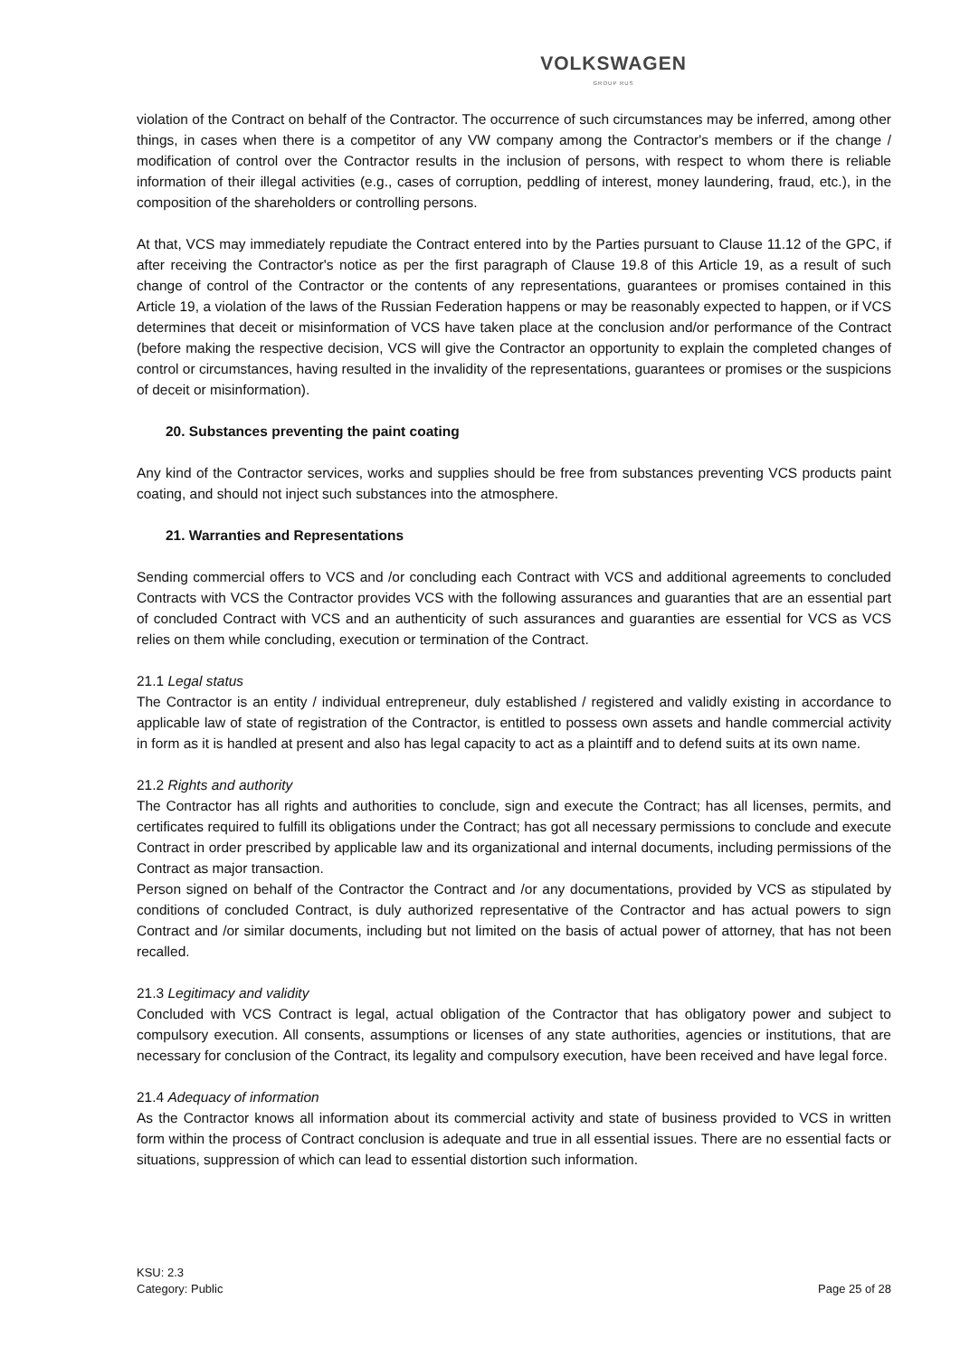VOLKSWAGEN
GROUP RUS
violation of the Contract on behalf of the Contractor. The occurrence of such circumstances may be inferred, among other things, in cases when there is a competitor of any VW company among the Contractor's members or if the change / modification of control over the Contractor results in the inclusion of persons, with respect to whom there is reliable information of their illegal activities (e.g., cases of corruption, peddling of interest, money laundering, fraud, etc.), in the composition of the shareholders or controlling persons.
At that, VCS may immediately repudiate the Contract entered into by the Parties pursuant to Clause 11.12 of the GPC, if after receiving the Contractor's notice as per the first paragraph of Clause 19.8 of this Article 19, as a result of such change of control of the Contractor or the contents of any representations, guarantees or promises contained in this Article 19, a violation of the laws of the Russian Federation happens or may be reasonably expected to happen, or if VCS determines that deceit or misinformation of VCS have taken place at the conclusion and/or performance of the Contract (before making the respective decision, VCS will give the Contractor an opportunity to explain the completed changes of control or circumstances, having resulted in the invalidity of the representations, guarantees or promises or the suspicions of deceit or misinformation).
20. Substances preventing the paint coating
Any kind of the Contractor services, works and supplies should be free from substances preventing VCS products paint coating, and should not inject such substances into the atmosphere.
21. Warranties and Representations
Sending commercial offers to VCS and /or concluding each Contract with VCS and additional agreements to concluded Contracts with VCS the Contractor provides VCS with the following assurances and guaranties that are an essential part of concluded Contract with VCS and an authenticity of such assurances and guaranties are essential for VCS as VCS relies on them while concluding, execution or termination of the Contract.
21.1 Legal status
The Contractor is an entity / individual entrepreneur, duly established / registered and validly existing in accordance to applicable law of state of registration of the Contractor, is entitled to possess own assets and handle commercial activity in form as it is handled at present and also has legal capacity to act as a plaintiff and to defend suits at its own name.
21.2 Rights and authority
The Contractor has all rights and authorities to conclude, sign and execute the Contract; has all licenses, permits, and certificates required to fulfill its obligations under the Contract; has got all necessary permissions to conclude and execute Contract in order prescribed by applicable law and its organizational and internal documents, including permissions of the Contract as major transaction.
Person signed on behalf of the Contractor the Contract and /or any documentations, provided by VCS as stipulated by conditions of concluded Contract, is duly authorized representative of the Contractor and has actual powers to sign Contract and /or similar documents, including but not limited on the basis of actual power of attorney, that has not been recalled.
21.3 Legitimacy and validity
Concluded with VCS Contract is legal, actual obligation of the Contractor that has obligatory power and subject to compulsory execution. All consents, assumptions or licenses of any state authorities, agencies or institutions, that are necessary for conclusion of the Contract, its legality and compulsory execution, have been received and have legal force.
21.4 Adequacy of information
As the Contractor knows all information about its commercial activity and state of business provided to VCS in written form within the process of Contract conclusion is adequate and true in all essential issues. There are no essential facts or situations, suppression of which can lead to essential distortion such information.
KSU: 2.3
Category: Public
Page 25 of 28